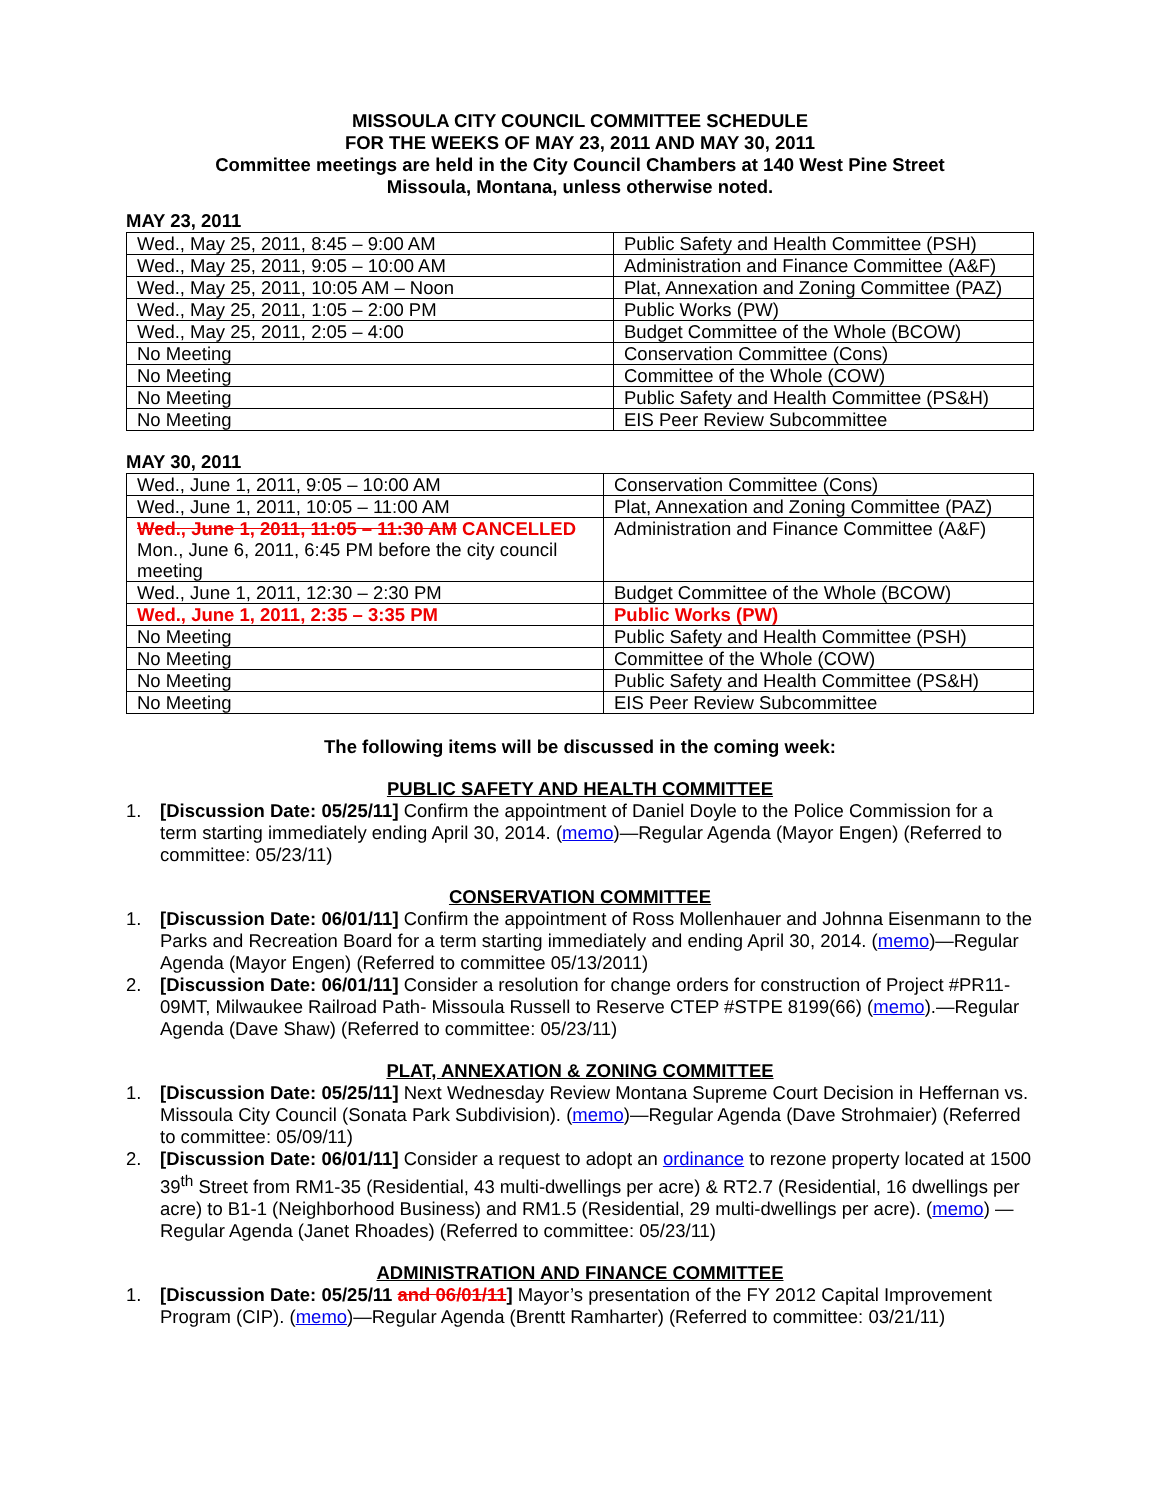MISSOULA CITY COUNCIL COMMITTEE SCHEDULE
FOR THE WEEKS OF MAY 23, 2011 AND MAY 30, 2011
Committee meetings are held in the City Council Chambers at 140 West Pine Street
Missoula, Montana, unless otherwise noted.
MAY 23, 2011
| Wed., May 25, 2011, 8:45 – 9:00 AM | Public Safety and Health Committee (PSH) |
| Wed., May 25, 2011, 9:05 – 10:00 AM | Administration and Finance Committee (A&F) |
| Wed., May 25, 2011, 10:05 AM – Noon | Plat, Annexation and Zoning Committee (PAZ) |
| Wed., May 25, 2011, 1:05 – 2:00 PM | Public Works (PW) |
| Wed., May 25, 2011, 2:05 – 4:00 | Budget Committee of the Whole (BCOW) |
| No Meeting | Conservation Committee (Cons) |
| No Meeting | Committee of the Whole (COW) |
| No Meeting | Public Safety and Health Committee (PS&H) |
| No Meeting | EIS Peer Review Subcommittee |
MAY 30, 2011
| Wed., June 1, 2011, 9:05 – 10:00 AM | Conservation Committee (Cons) |
| Wed., June 1, 2011, 10:05 – 11:00 AM | Plat, Annexation and Zoning Committee (PAZ) |
| Wed., June 1, 2011, 11:05 – 11:30 AM CANCELLED Mon., June 6, 2011, 6:45 PM before the city council meeting | Administration and Finance Committee (A&F) |
| Wed., June 1, 2011, 12:30 – 2:30 PM | Budget Committee of the Whole (BCOW) |
| Wed., June 1, 2011, 2:35 – 3:35 PM | Public Works (PW) |
| No Meeting | Public Safety and Health Committee (PSH) |
| No Meeting | Committee of the Whole (COW) |
| No Meeting | Public Safety and Health Committee (PS&H) |
| No Meeting | EIS Peer Review Subcommittee |
The following items will be discussed in the coming week:
PUBLIC SAFETY AND HEALTH COMMITTEE
1. [Discussion Date: 05/25/11] Confirm the appointment of Daniel Doyle to the Police Commission for a term starting immediately ending April 30, 2014. (memo)—Regular Agenda (Mayor Engen) (Referred to committee: 05/23/11)
CONSERVATION COMMITTEE
1. [Discussion Date: 06/01/11] Confirm the appointment of Ross Mollenhauer and Johnna Eisenmann to the Parks and Recreation Board for a term starting immediately and ending April 30, 2014. (memo)—Regular Agenda (Mayor Engen) (Referred to committee 05/13/2011)
2. [Discussion Date: 06/01/11] Consider a resolution for change orders for construction of Project #PR11-09MT, Milwaukee Railroad Path- Missoula Russell to Reserve CTEP #STPE 8199(66) (memo).—Regular Agenda (Dave Shaw) (Referred to committee: 05/23/11)
PLAT, ANNEXATION & ZONING COMMITTEE
1. [Discussion Date: 05/25/11] Next Wednesday Review Montana Supreme Court Decision in Heffernan vs. Missoula City Council (Sonata Park Subdivision). (memo)—Regular Agenda (Dave Strohmaier) (Referred to committee: 05/09/11)
2. [Discussion Date: 06/01/11] Consider a request to adopt an ordinance to rezone property located at 1500 39<sup>th</sup> Street from RM1-35 (Residential, 43 multi-dwellings per acre) & RT2.7 (Residential, 16 dwellings per acre) to B1-1 (Neighborhood Business) and RM1.5 (Residential, 29 multi-dwellings per acre). (memo) —Regular Agenda (Janet Rhoades) (Referred to committee: 05/23/11)
ADMINISTRATION AND FINANCE COMMITTEE
1. [Discussion Date: 05/25/11 and 06/01/11] Mayor’s presentation of the FY 2012 Capital Improvement Program (CIP). (memo)—Regular Agenda (Brentt Ramharter) (Referred to committee: 03/21/11)